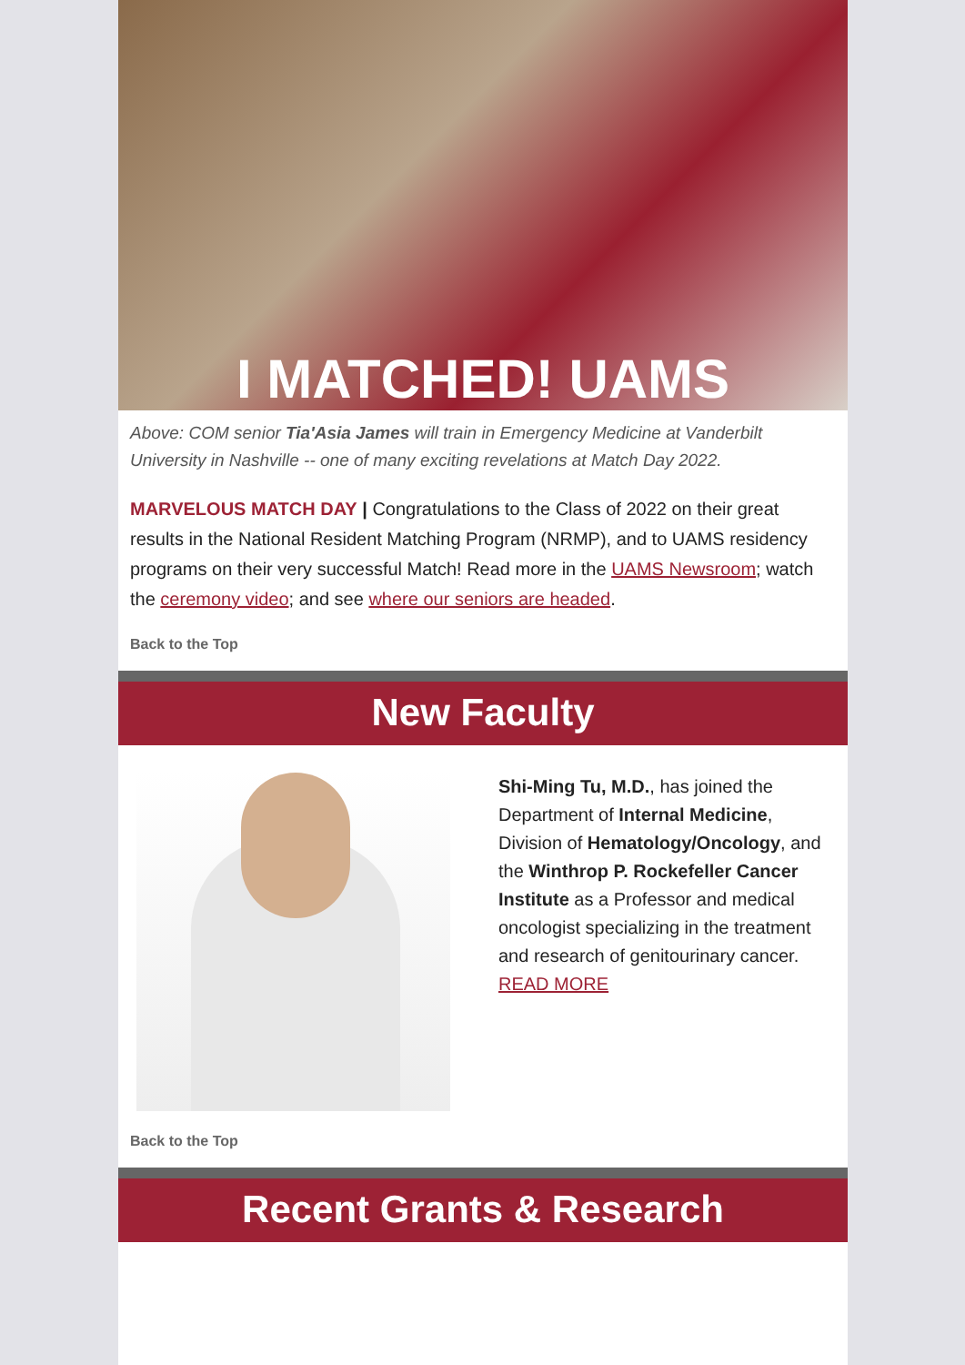I MATCHED! UAMS
Above: COM senior Tia'Asia James will train in Emergency Medicine at Vanderbilt University in Nashville -- one of many exciting revelations at Match Day 2022.
MARVELOUS MATCH DAY | Congratulations to the Class of 2022 on their great results in the National Resident Matching Program (NRMP), and to UAMS residency programs on their very successful Match! Read more in the UAMS Newsroom; watch the ceremony video; and see where our seniors are headed.
Back to the Top
New Faculty
Shi-Ming Tu, M.D., has joined the Department of Internal Medicine, Division of Hematology/Oncology, and the Winthrop P. Rockefeller Cancer Institute as a Professor and medical oncologist specializing in the treatment and research of genitourinary cancer.
READ MORE
Back to the Top
Recent Grants & Research